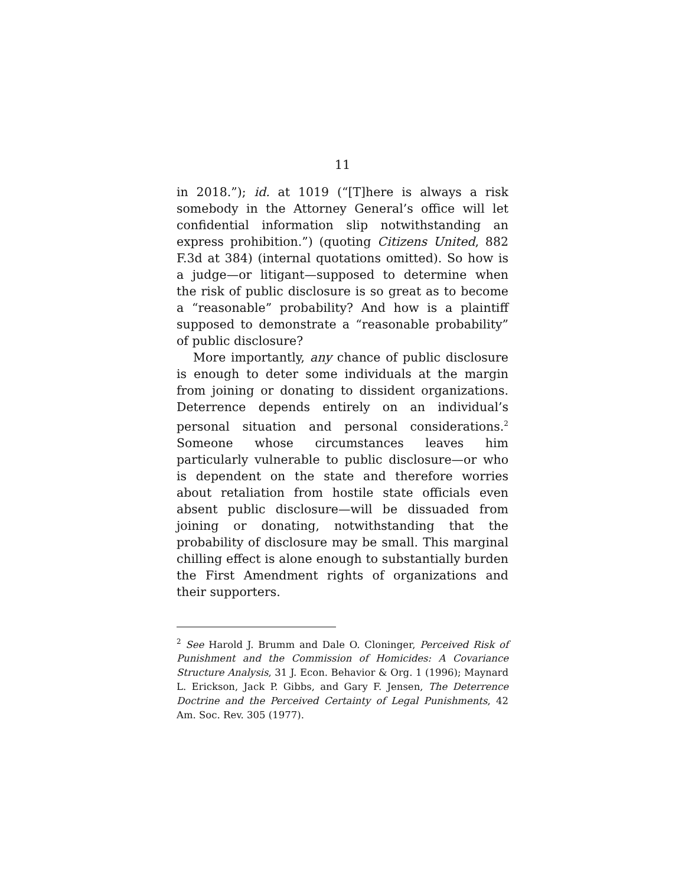11
in 2018.”); id. at 1019 (“[T]here is always a risk somebody in the Attorney General’s office will let confidential information slip notwithstanding an express prohibition.”) (quoting Citizens United, 882 F.3d at 384) (internal quotations omitted). So how is a judge—or litigant—supposed to determine when the risk of public disclosure is so great as to become a “reasonable” probability? And how is a plaintiff supposed to demonstrate a “reasonable probability” of public disclosure?
More importantly, any chance of public disclosure is enough to deter some individuals at the margin from joining or donating to dissident organizations. Deterrence depends entirely on an individual’s personal situation and personal considerations.<sup>2</sup> Someone whose circumstances leaves him particularly vulnerable to public disclosure—or who is dependent on the state and therefore worries about retaliation from hostile state officials even absent public disclosure—will be dissuaded from joining or donating, notwithstanding that the probability of disclosure may be small. This marginal chilling effect is alone enough to substantially burden the First Amendment rights of organizations and their supporters.
<sup>2</sup> See Harold J. Brumm and Dale O. Cloninger, Perceived Risk of Punishment and the Commission of Homicides: A Covariance Structure Analysis, 31 J. Econ. Behavior & Org. 1 (1996); Maynard L. Erickson, Jack P. Gibbs, and Gary F. Jensen, The Deterrence Doctrine and the Perceived Certainty of Legal Punishments, 42 Am. Soc. Rev. 305 (1977).